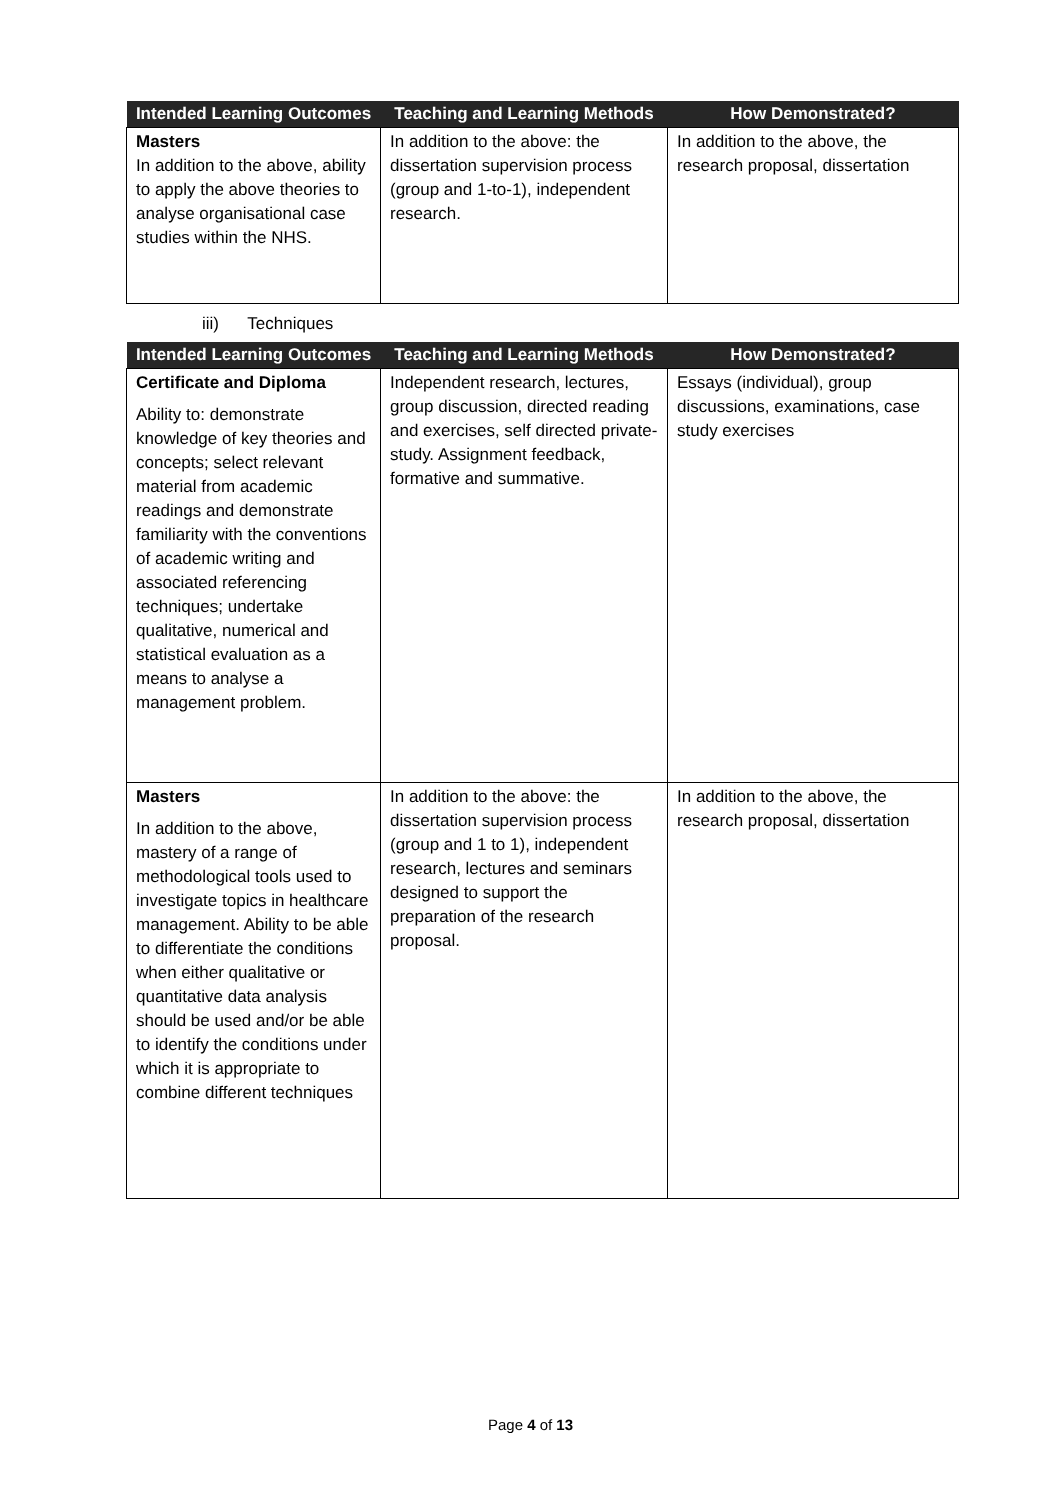| Intended Learning Outcomes | Teaching and Learning Methods | How Demonstrated? |
| --- | --- | --- |
| Masters In addition to the above, ability to apply the above theories to analyse organisational case studies within the NHS. | In addition to the above: the dissertation supervision process (group and 1-to-1), independent research. | In addition to the above, the research proposal, dissertation |
iii) Techniques
| Intended Learning Outcomes | Teaching and Learning Methods | How Demonstrated? |
| --- | --- | --- |
| Certificate and Diploma Ability to: demonstrate knowledge of key theories and concepts; select relevant material from academic readings and demonstrate familiarity with the conventions of academic writing and associated referencing techniques; undertake qualitative, numerical and statistical evaluation as a means to analyse a management problem. | Independent research, lectures, group discussion, directed reading and exercises, self directed private-study. Assignment feedback, formative and summative. | Essays (individual), group discussions, examinations, case study exercises |
| Masters In addition to the above, mastery of a range of methodological tools used to investigate topics in healthcare management. Ability to be able to differentiate the conditions when either qualitative or quantitative data analysis should be used and/or be able to identify the conditions under which it is appropriate to combine different techniques | In addition to the above: the dissertation supervision process (group and 1 to 1), independent research, lectures and seminars designed to support the preparation of the research proposal. | In addition to the above, the research proposal, dissertation |
Page 4 of 13